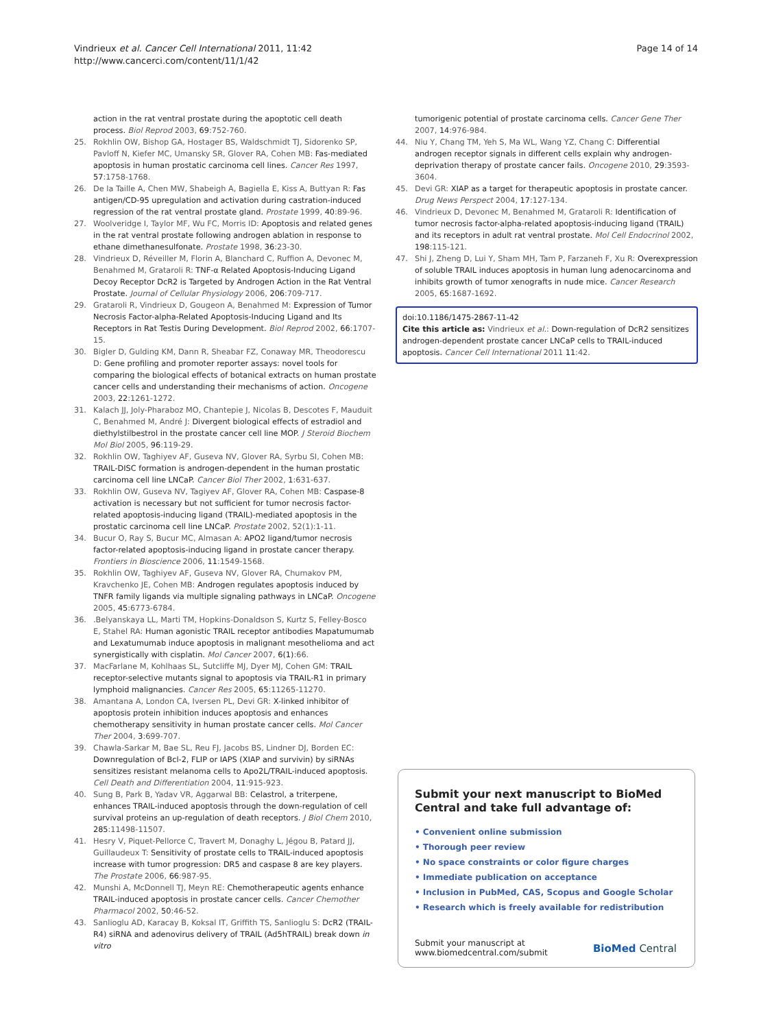Vindrieux et al. Cancer Cell International 2011, 11:42
http://www.cancerci.com/content/11/1/42
Page 14 of 14
action in the rat ventral prostate during the apoptotic cell death process. Biol Reprod 2003, 69:752-760.
25. Rokhlin OW, Bishop GA, Hostager BS, Waldschmidt TJ, Sidorenko SP, Pavloff N, Kiefer MC, Umansky SR, Glover RA, Cohen MB: Fas-mediated apoptosis in human prostatic carcinoma cell lines. Cancer Res 1997, 57:1758-1768.
26. De la Taille A, Chen MW, Shabeigh A, Bagiella E, Kiss A, Buttyan R: Fas antigen/CD-95 upregulation and activation during castration-induced regression of the rat ventral prostate gland. Prostate 1999, 40:89-96.
27. Woolveridge I, Taylor MF, Wu FC, Morris ID: Apoptosis and related genes in the rat ventral prostate following androgen ablation in response to ethane dimethanesulfonate. Prostate 1998, 36:23-30.
28. Vindrieux D, Réveiller M, Florin A, Blanchard C, Ruffion A, Devonec M, Benahmed M, Grataroli R: TNF-α Related Apoptosis-Inducing Ligand Decoy Receptor DcR2 is Targeted by Androgen Action in the Rat Ventral Prostate. Journal of Cellular Physiology 2006, 206:709-717.
29. Grataroli R, Vindrieux D, Gougeon A, Benahmed M: Expression of Tumor Necrosis Factor-alpha-Related Apoptosis-Inducing Ligand and Its Receptors in Rat Testis During Development. Biol Reprod 2002, 66:1707-15.
30. Bigler D, Gulding KM, Dann R, Sheabar FZ, Conaway MR, Theodorescu D: Gene profiling and promoter reporter assays: novel tools for comparing the biological effects of botanical extracts on human prostate cancer cells and understanding their mechanisms of action. Oncogene 2003, 22:1261-1272.
31. Kalach JJ, Joly-Pharaboz MO, Chantepie J, Nicolas B, Descotes F, Mauduit C, Benahmed M, André J: Divergent biological effects of estradiol and diethylstilbestrol in the prostate cancer cell line MOP. J Steroid Biochem Mol Biol 2005, 96:119-29.
32. Rokhlin OW, Taghiyev AF, Guseva NV, Glover RA, Syrbu SI, Cohen MB: TRAIL-DISC formation is androgen-dependent in the human prostatic carcinoma cell line LNCaP. Cancer Biol Ther 2002, 1:631-637.
33. Rokhlin OW, Guseva NV, Tagiyev AF, Glover RA, Cohen MB: Caspase-8 activation is necessary but not sufficient for tumor necrosis factor-related apoptosis-inducing ligand (TRAIL)-mediated apoptosis in the prostatic carcinoma cell line LNCaP. Prostate 2002, 52(1):1-11.
34. Bucur O, Ray S, Bucur MC, Almasan A: APO2 ligand/tumor necrosis factor-related apoptosis-inducing ligand in prostate cancer therapy. Frontiers in Bioscience 2006, 11:1549-1568.
35. Rokhlin OW, Taghiyev AF, Guseva NV, Glover RA, Chumakov PM, Kravchenko JE, Cohen MB: Androgen regulates apoptosis induced by TNFR family ligands via multiple signaling pathways in LNCaP. Oncogene 2005, 45:6773-6784.
36..Belyanskaya LL, Marti TM, Hopkins-Donaldson S, Kurtz S, Felley-Bosco E, Stahel RA: Human agonistic TRAIL receptor antibodies Mapatumumab and Lexatumumab induce apoptosis in malignant mesothelioma and act synergistically with cisplatin. Mol Cancer 2007, 6(1):66.
37. MacFarlane M, Kohlhaas SL, Sutcliffe MJ, Dyer MJ, Cohen GM: TRAIL receptor-selective mutants signal to apoptosis via TRAIL-R1 in primary lymphoid malignancies. Cancer Res 2005, 65:11265-11270.
38. Amantana A, London CA, Iversen PL, Devi GR: X-linked inhibitor of apoptosis protein inhibition induces apoptosis and enhances chemotherapy sensitivity in human prostate cancer cells. Mol Cancer Ther 2004, 3:699-707.
39. Chawla-Sarkar M, Bae SL, Reu FJ, Jacobs BS, Lindner DJ, Borden EC: Downregulation of Bcl-2, FLIP or IAPS (XIAP and survivin) by siRNAs sensitizes resistant melanoma cells to Apo2L/TRAIL-induced apoptosis. Cell Death and Differentiation 2004, 11:915-923.
40. Sung B, Park B, Yadav VR, Aggarwal BB: Celastrol, a triterpene, enhances TRAIL-induced apoptosis through the down-regulation of cell survival proteins an up-regulation of death receptors. J Biol Chem 2010, 285:11498-11507.
41. Hesry V, Piquet-Pellorce C, Travert M, Donaghy L, Jégou B, Patard JJ, Guillaudeux T: Sensitivity of prostate cells to TRAIL-induced apoptosis increase with tumor progression: DR5 and caspase 8 are key players. The Prostate 2006, 66:987-95.
42. Munshi A, McDonnell TJ, Meyn RE: Chemotherapeutic agents enhance TRAIL-induced apoptosis in prostate cancer cells. Cancer Chemother Pharmacol 2002, 50:46-52.
43. Sanlioglu AD, Karacay B, Koksal IT, Griffith TS, Sanlioglu S: DcR2 (TRAIL-R4) siRNA and adenovirus delivery of TRAIL (Ad5hTRAIL) break down in vitro
tumorigenic potential of prostate carcinoma cells. Cancer Gene Ther 2007, 14:976-984.
44. Niu Y, Chang TM, Yeh S, Ma WL, Wang YZ, Chang C: Differential androgen receptor signals in different cells explain why androgen-deprivation therapy of prostate cancer fails. Oncogene 2010, 29:3593-3604.
45. Devi GR: XIAP as a target for therapeutic apoptosis in prostate cancer. Drug News Perspect 2004, 17:127-134.
46. Vindrieux D, Devonec M, Benahmed M, Grataroli R: Identification of tumor necrosis factor-alpha-related apoptosis-inducing ligand (TRAIL) and its receptors in adult rat ventral prostate. Mol Cell Endocrinol 2002, 198:115-121.
47. Shi J, Zheng D, Lui Y, Sham MH, Tam P, Farzaneh F, Xu R: Overexpression of soluble TRAIL induces apoptosis in human lung adenocarcinoma and inhibits growth of tumor xenografts in nude mice. Cancer Research 2005, 65:1687-1692.
doi:10.1186/1475-2867-11-42
Cite this article as: Vindrieux et al.: Down-regulation of DcR2 sensitizes androgen-dependent prostate cancer LNCaP cells to TRAIL-induced apoptosis. Cancer Cell International 2011 11:42.
Submit your next manuscript to BioMed Central and take full advantage of:
• Convenient online submission
• Thorough peer review
• No space constraints or color figure charges
• Immediate publication on acceptance
• Inclusion in PubMed, CAS, Scopus and Google Scholar
• Research which is freely available for redistribution
Submit your manuscript at
www.biomedcentral.com/submit
BioMed Central